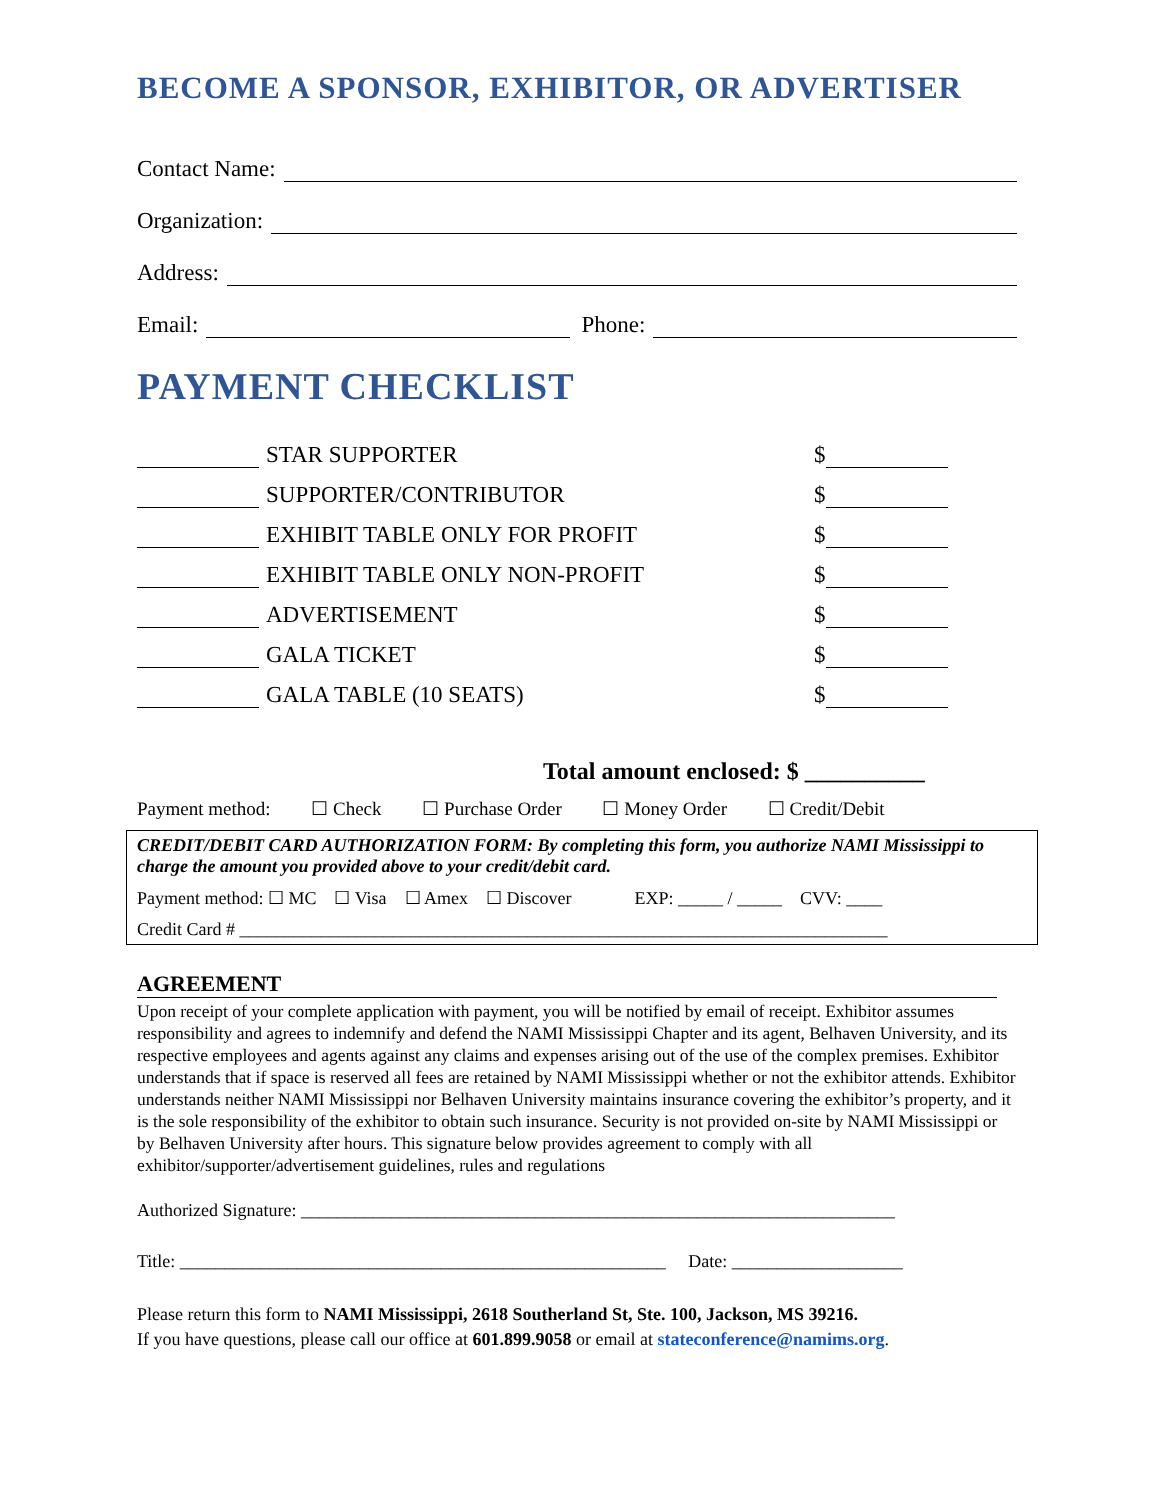BECOME A SPONSOR, EXHIBITOR, OR ADVERTISER
Contact Name:
Organization:
Address:
Email: Phone:
PAYMENT CHECKLIST
STAR SUPPORTER
$
SUPPORTER/CONTRIBUTOR
$
EXHIBIT TABLE ONLY FOR PROFIT
$
EXHIBIT TABLE ONLY NON-PROFIT
$
ADVERTISEMENT
$
GALA TICKET
$
GALA TABLE (10 SEATS)
$
Total amount enclosed: $ __________
Payment method: ☐ Check ☐ Purchase Order ☐ Money Order ☐ Credit/Debit
CREDIT/DEBIT CARD AUTHORIZATION FORM: By completing this form, you authorize NAMI Mississippi to charge the amount you provided above to your credit/debit card.
Payment method: ☐ MC ☐ Visa ☐ Amex ☐ Discover EXP: _____ / _____ CVV: ____
Credit Card # ________________________________________________________________________
AGREEMENT
Upon receipt of your complete application with payment, you will be notified by email of receipt. Exhibitor assumes responsibility and agrees to indemnify and defend the NAMI Mississippi Chapter and its agent, Belhaven University, and its respective employees and agents against any claims and expenses arising out of the use of the complex premises. Exhibitor understands that if space is reserved all fees are retained by NAMI Mississippi whether or not the exhibitor attends. Exhibitor understands neither NAMI Mississippi nor Belhaven University maintains insurance covering the exhibitor’s property, and it is the sole responsibility of the exhibitor to obtain such insurance. Security is not provided on-site by NAMI Mississippi or by Belhaven University after hours. This signature below provides agreement to comply with all exhibitor/supporter/advertisement guidelines, rules and regulations
Authorized Signature: __________________________________________________________________
Title: ______________________________________________________ Date: ___________________
Please return this form to NAMI Mississippi, 2618 Southerland St, Ste. 100, Jackson, MS 39216.
If you have questions, please call our office at 601.899.9058 or email at stateconference@namims.org.